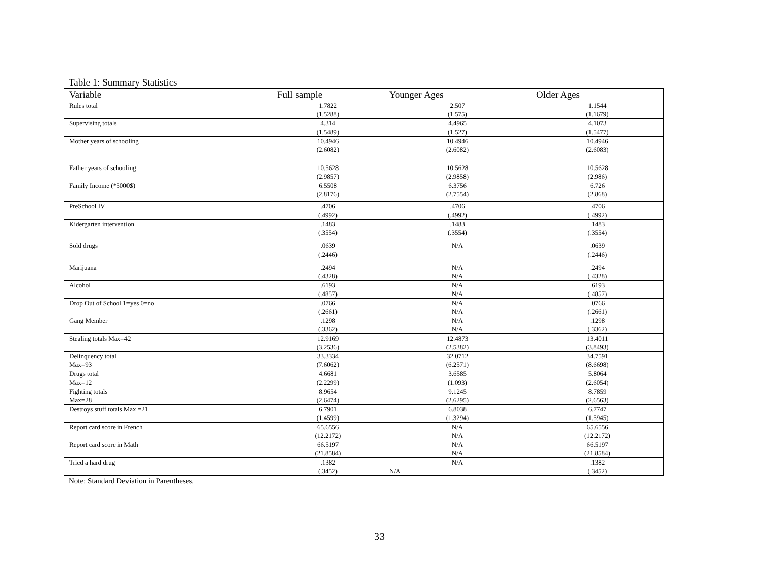Table 1: Summary Statistics
| Variable | Full sample | Younger Ages | Older Ages |
| --- | --- | --- | --- |
| Rules total | 1.7822 (1.5288) | 2.507 (1.575) | 1.1544 (1.1679) |
| Supervising totals | 4.314 (1.5489) | 4.4965 (1.527) | 4.1073 (1.5477) |
| Mother years of schooling | 10.4946 (2.6082) | 10.4946 (2.6082) | 10.4946 (2.6083) |
| Father years of schooling | 10.5628 (2.9857) | 10.5628 (2.9858) | 10.5628 (2.986) |
| Family Income (*5000$) | 6.5508 (2.8176) | 6.3756 (2.7554) | 6.726 (2.868) |
| PreSchool IV | .4706 (.4992) | .4706 (.4992) | .4706 (.4992) |
| Kidergarten intervention | .1483 (.3554) | .1483 (.3554) | .1483 (.3554) |
| Sold drugs | .0639 (.2446) | N/A | .0639 (.2446) |
| Marijuana | .2494 (.4328) | N/A N/A | .2494 (.4328) |
| Alcohol | .6193 (.4857) | N/A N/A | .6193 (.4857) |
| Drop Out of School 1=yes 0=no | .0766 (.2661) | N/A N/A | .0766 (.2661) |
| Gang Member | .1298 (.3362) | N/A N/A | .1298 (.3362) |
| Stealing totals Max=42 | 12.9169 (3.2536) | 12.4873 (2.5382) | 13.4011 (3.8493) |
| Delinquency total Max=93 | 33.3334 (7.6062) | 32.0712 (6.2571) | 34.7591 (8.6698) |
| Drugs total Max=12 | 4.6681 (2.2299) | 3.6585 (1.093) | 5.8064 (2.6054) |
| Fighting totals Max=28 | 8.9654 (2.6474) | 9.1245 (2.6295) | 8.7859 (2.6563) |
| Destroys stuff totals Max =21 | 6.7901 (1.4599) | 6.8038 (1.3294) | 6.7747 (1.5945) |
| Report card score in French | 65.6556 (12.2172) | N/A N/A | 65.6556 (12.2172) |
| Report card score in Math | 66.5197 (21.8584) | N/A N/A | 66.5197 (21.8584) |
| Tried a hard drug | .1382 (.3452) | N/A N/A | .1382 (.3452) |
Note: Standard Deviation in Parentheses.
33